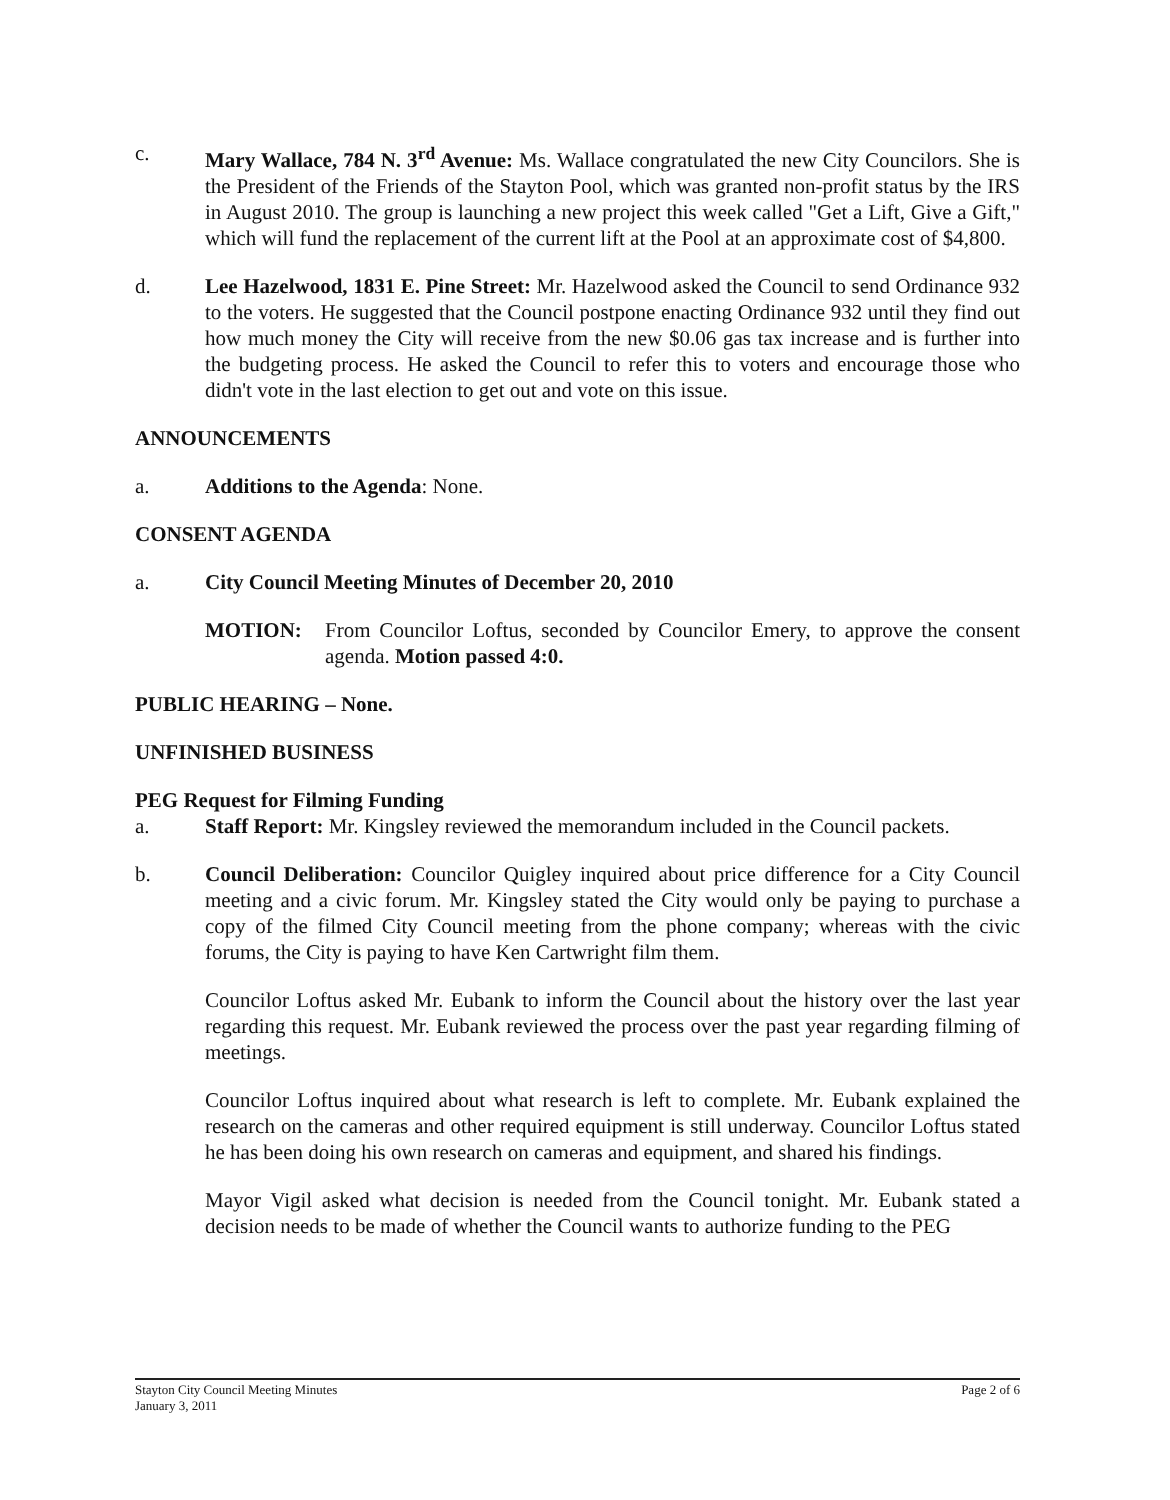c. Mary Wallace, 784 N. 3<sup>rd</sup> Avenue: Ms. Wallace congratulated the new City Councilors. She is the President of the Friends of the Stayton Pool, which was granted non-profit status by the IRS in August 2010. The group is launching a new project this week called "Get a Lift, Give a Gift," which will fund the replacement of the current lift at the Pool at an approximate cost of $4,800.
d. Lee Hazelwood, 1831 E. Pine Street: Mr. Hazelwood asked the Council to send Ordinance 932 to the voters. He suggested that the Council postpone enacting Ordinance 932 until they find out how much money the City will receive from the new $0.06 gas tax increase and is further into the budgeting process. He asked the Council to refer this to voters and encourage those who didn't vote in the last election to get out and vote on this issue.
ANNOUNCEMENTS
a. Additions to the Agenda: None.
CONSENT AGENDA
a. City Council Meeting Minutes of December 20, 2010
MOTION: From Councilor Loftus, seconded by Councilor Emery, to approve the consent agenda. Motion passed 4:0.
PUBLIC HEARING – None.
UNFINISHED BUSINESS
PEG Request for Filming Funding
a. Staff Report: Mr. Kingsley reviewed the memorandum included in the Council packets.
b. Council Deliberation: Councilor Quigley inquired about price difference for a City Council meeting and a civic forum. Mr. Kingsley stated the City would only be paying to purchase a copy of the filmed City Council meeting from the phone company; whereas with the civic forums, the City is paying to have Ken Cartwright film them.
Councilor Loftus asked Mr. Eubank to inform the Council about the history over the last year regarding this request. Mr. Eubank reviewed the process over the past year regarding filming of meetings.
Councilor Loftus inquired about what research is left to complete. Mr. Eubank explained the research on the cameras and other required equipment is still underway. Councilor Loftus stated he has been doing his own research on cameras and equipment, and shared his findings.
Mayor Vigil asked what decision is needed from the Council tonight. Mr. Eubank stated a decision needs to be made of whether the Council wants to authorize funding to the PEG
Stayton City Council Meeting Minutes
January 3, 2011
Page 2 of 6